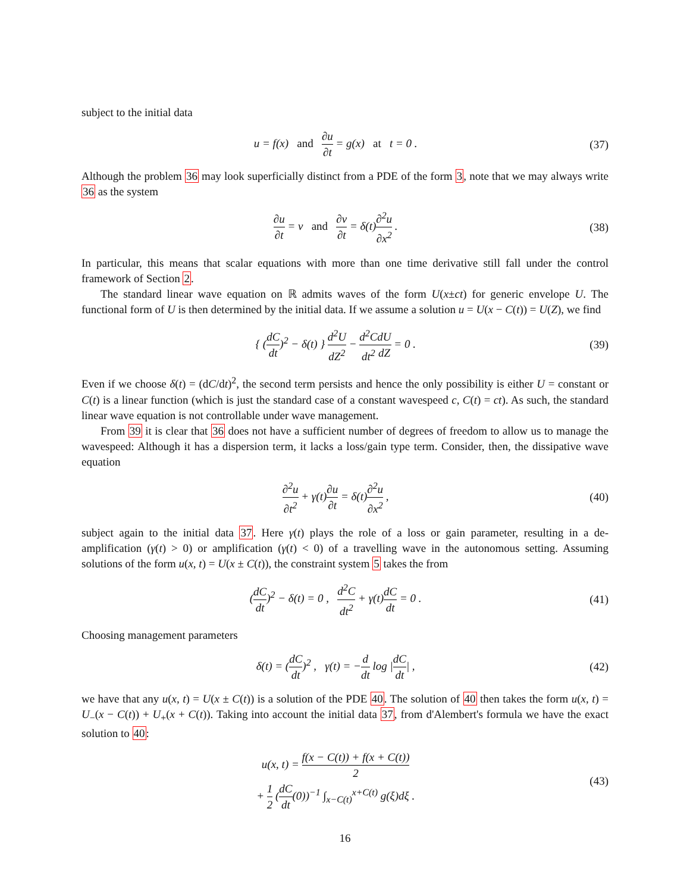subject to the initial data
u = f(x) and ∂u ∂t = g(x) at t = 0 .
(37)
Although the problem 36 may look superficially distinct from a PDE of the form 3, note that we may always write 36 as the system
∂u ∂t = v and ∂v ∂t = δ(t)∂<sup>2</sup>u ∂x<sup>2</sup> .
(38)
In particular, this means that scalar equations with more than one time derivative still fall under the control framework of Section 2.
The standard linear wave equation on ℝ admits waves of the form U(x±ct) for generic envelope U. The functional form of U is then determined by the initial data. If we assume a solution u = U(x − C(t)) = U(Z), we find
{ (dC dt)<sup>2</sup> − δ(t) } d<sup>2</sup>U dZ<sup>2</sup> − d<sup>2</sup>C dt<sup>2</sup> dU dZ = 0 .
(39)
Even if we choose δ(t) = (dC/dt)<sup>2</sup>, the second term persists and hence the only possibility is either U = constant or C(t) is a linear function (which is just the standard case of a constant wavespeed c, C(t) = ct). As such, the standard linear wave equation is not controllable under wave management.
From 39 it is clear that 36 does not have a sufficient number of degrees of freedom to allow us to manage the wavespeed: Although it has a dispersion term, it lacks a loss/gain type term. Consider, then, the dissipative wave equation
∂<sup>2</sup>u ∂t<sup>2</sup> + γ(t)∂u ∂t = δ(t)∂<sup>2</sup>u ∂x<sup>2</sup> ,
(40)
subject again to the initial data 37. Here γ(t) plays the role of a loss or gain parameter, resulting in a de-amplification (γ(t) > 0) or amplification (γ(t) < 0) of a travelling wave in the autonomous setting. Assuming solutions of the form u(x, t) = U(x ± C(t)), the constraint system 5 takes the from
(dC dt)<sup>2</sup> − δ(t) = 0 , d<sup>2</sup>C dt<sup>2</sup> + γ(t)dC dt = 0 .
(41)
Choosing management parameters
δ(t) = (dC dt)<sup>2</sup> , γ(t) = −d dt log |dC dt| ,
(42)
we have that any u(x, t) = U(x ± C(t)) is a solution of the PDE 40. The solution of 40 then takes the form u(x, t) = U<sub>−</sub>(x − C(t)) + U<sub>+</sub>(x + C(t)). Taking into account the initial data 37, from d'Alembert's formula we have the exact solution to 40:
u(x, t) = f(x − C(t)) + f(x + C(t)) 2
+ 1 2 (dC dt(0))<sup>−1</sup> ∫<sub>x−C(t)</sub><sup>x+C(t)</sup> g(ξ)dξ .
(43)
16